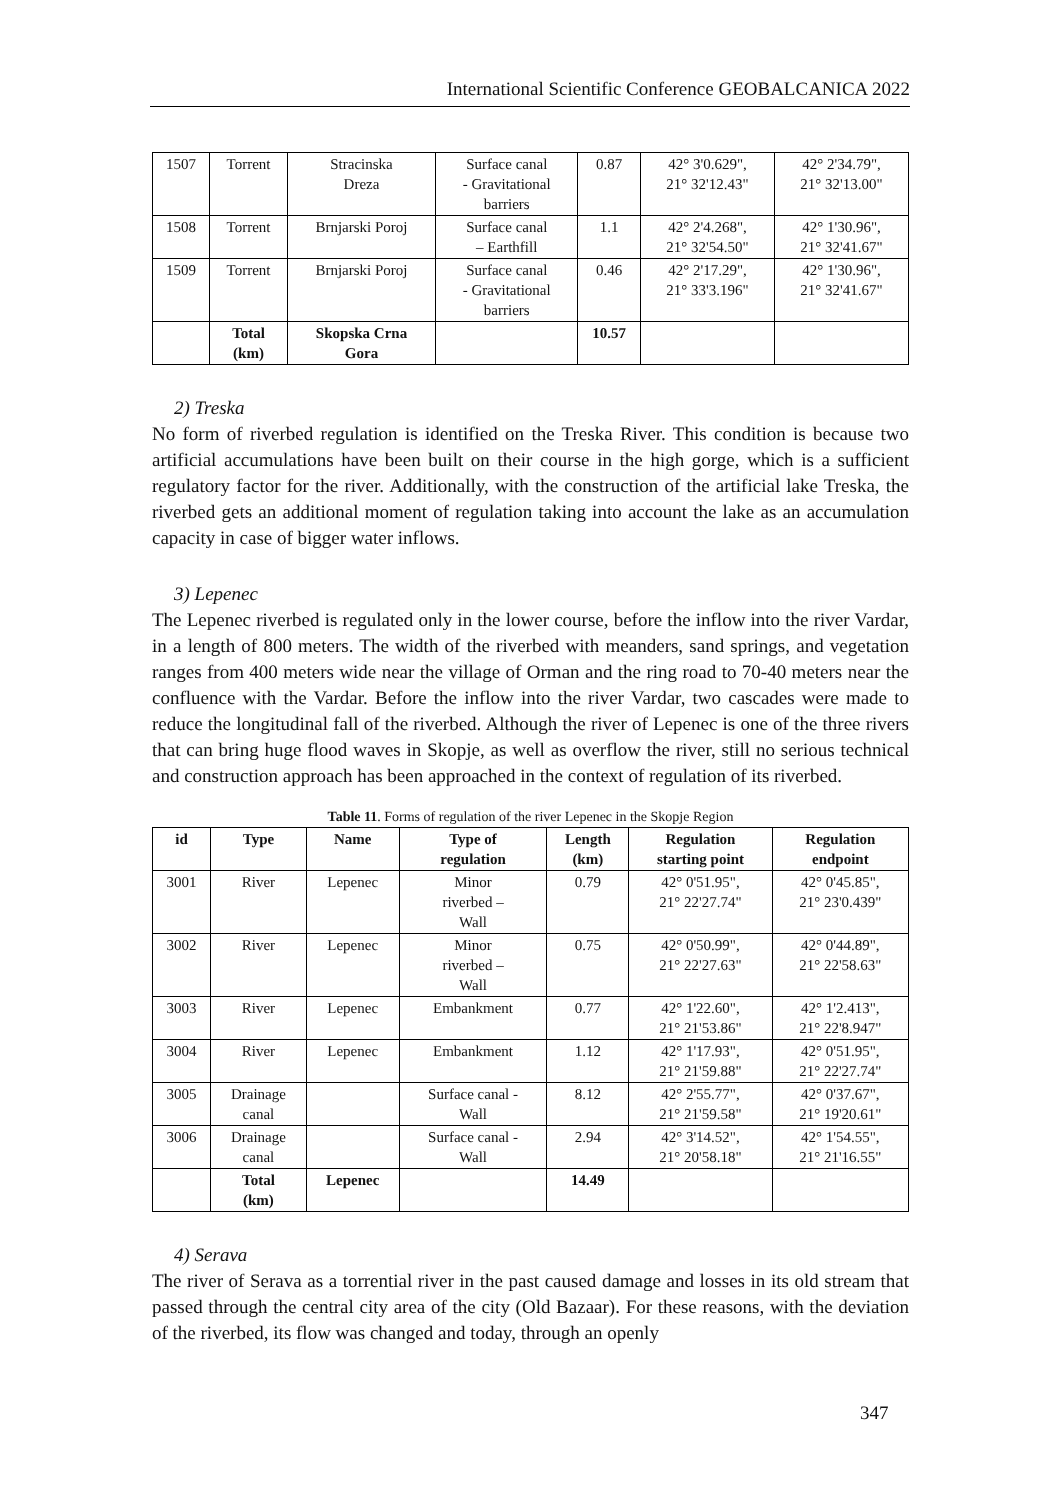International Scientific Conference GEOBALCANICA 2022
| 1507 | Torrent | Stracinska Dreza | Surface canal - Gravitational barriers | 0.87 | 42° 3'0.629", 21° 32'12.43" | 42° 2'34.79", 21° 32'13.00" |
| 1508 | Torrent | Brnjarski Poroj | Surface canal – Earthfill | 1.1 | 42° 2'4.268", 21° 32'54.50" | 42° 1'30.96", 21° 32'41.67" |
| 1509 | Torrent | Brnjarski Poroj | Surface canal - Gravitational barriers | 0.46 | 42° 2'17.29", 21° 33'3.196" | 42° 1'30.96", 21° 32'41.67" |
| | Total (km) | Skopska Crna Gora | | 10.57 | | |
2) Treska
No form of riverbed regulation is identified on the Treska River. This condition is because two artificial accumulations have been built on their course in the high gorge, which is a sufficient regulatory factor for the river. Additionally, with the construction of the artificial lake Treska, the riverbed gets an additional moment of regulation taking into account the lake as an accumulation capacity in case of bigger water inflows.
3) Lepenec
The Lepenec riverbed is regulated only in the lower course, before the inflow into the river Vardar, in a length of 800 meters. The width of the riverbed with meanders, sand springs, and vegetation ranges from 400 meters wide near the village of Orman and the ring road to 70-40 meters near the confluence with the Vardar. Before the inflow into the river Vardar, two cascades were made to reduce the longitudinal fall of the riverbed. Although the river of Lepenec is one of the three rivers that can bring huge flood waves in Skopje, as well as overflow the river, still no serious technical and construction approach has been approached in the context of regulation of its riverbed.
Table 11. Forms of regulation of the river Lepenec in the Skopje Region
| id | Type | Name | Type of regulation | Length (km) | Regulation starting point | Regulation endpoint |
| --- | --- | --- | --- | --- | --- | --- |
| 3001 | River | Lepenec | Minor riverbed – Wall | 0.79 | 42° 0'51.95", 21° 22'27.74" | 42° 0'45.85", 21° 23'0.439" |
| 3002 | River | Lepenec | Minor riverbed – Wall | 0.75 | 42° 0'50.99", 21° 22'27.63" | 42° 0'44.89", 21° 22'58.63" |
| 3003 | River | Lepenec | Embankment | 0.77 | 42° 1'22.60", 21° 21'53.86" | 42° 1'2.413", 21° 22'8.947" |
| 3004 | River | Lepenec | Embankment | 1.12 | 42° 1'17.93", 21° 21'59.88" | 42° 0'51.95", 21° 22'27.74" |
| 3005 | Drainage canal | | Surface canal - Wall | 8.12 | 42° 2'55.77", 21° 21'59.58" | 42° 0'37.67", 21° 19'20.61" |
| 3006 | Drainage canal | | Surface canal - Wall | 2.94 | 42° 3'14.52", 21° 20'58.18" | 42° 1'54.55", 21° 21'16.55" |
| | Total (km) | Lepenec | | 14.49 | | |
4) Serava
The river of Serava as a torrential river in the past caused damage and losses in its old stream that passed through the central city area of the city (Old Bazaar). For these reasons, with the deviation of the riverbed, its flow was changed and today, through an openly
347